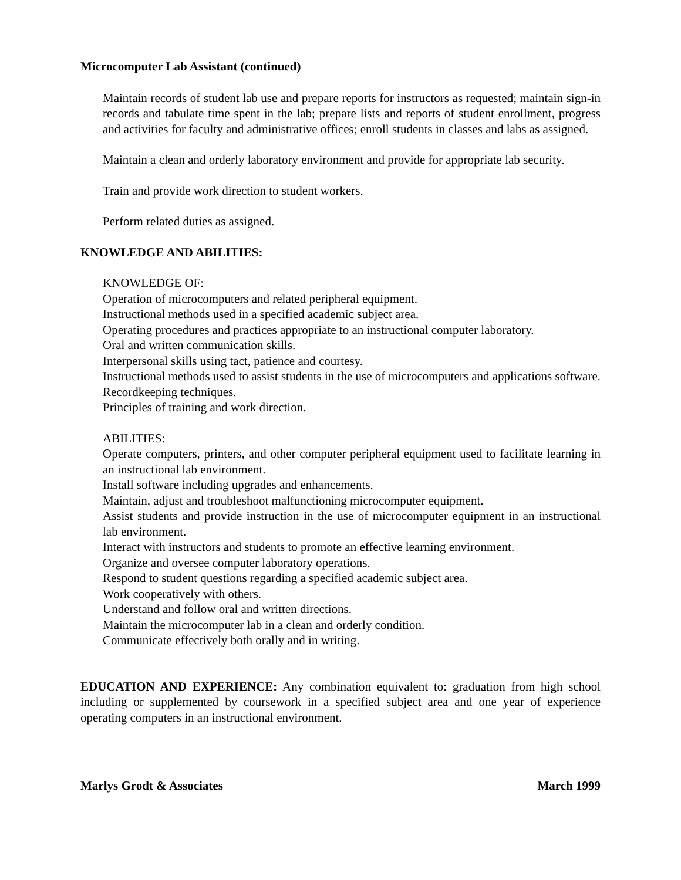Microcomputer Lab Assistant (continued)
Maintain records of student lab use and prepare reports for instructors as requested; maintain sign-in records and tabulate time spent in the lab; prepare lists and reports of student enrollment, progress and activities for faculty and administrative offices; enroll students in classes and labs as assigned.
Maintain a clean and orderly laboratory environment and provide for appropriate lab security.
Train and provide work direction to student workers.
Perform related duties as assigned.
KNOWLEDGE AND ABILITIES:
KNOWLEDGE OF:
Operation of microcomputers and related peripheral equipment.
Instructional methods used in a specified academic subject area.
Operating procedures and practices appropriate to an instructional computer laboratory.
Oral and written communication skills.
Interpersonal skills using tact, patience and courtesy.
Instructional methods used to assist students in the use of microcomputers and applications software.
Recordkeeping techniques.
Principles of training and work direction.
ABILITIES:
Operate computers, printers, and other computer peripheral equipment used to facilitate learning in an instructional lab environment.
Install software including upgrades and enhancements.
Maintain, adjust and troubleshoot malfunctioning microcomputer equipment.
Assist students and provide instruction in the use of microcomputer equipment in an instructional lab environment.
Interact with instructors and students to promote an effective learning environment.
Organize and oversee computer laboratory operations.
Respond to student questions regarding a specified academic subject area.
Work cooperatively with others.
Understand and follow oral and written directions.
Maintain the microcomputer lab in a clean and orderly condition.
Communicate effectively both orally and in writing.
EDUCATION AND EXPERIENCE: Any combination equivalent to: graduation from high school including or supplemented by coursework in a specified subject area and one year of experience operating computers in an instructional environment.
Marlys Grodt & Associates March 1999